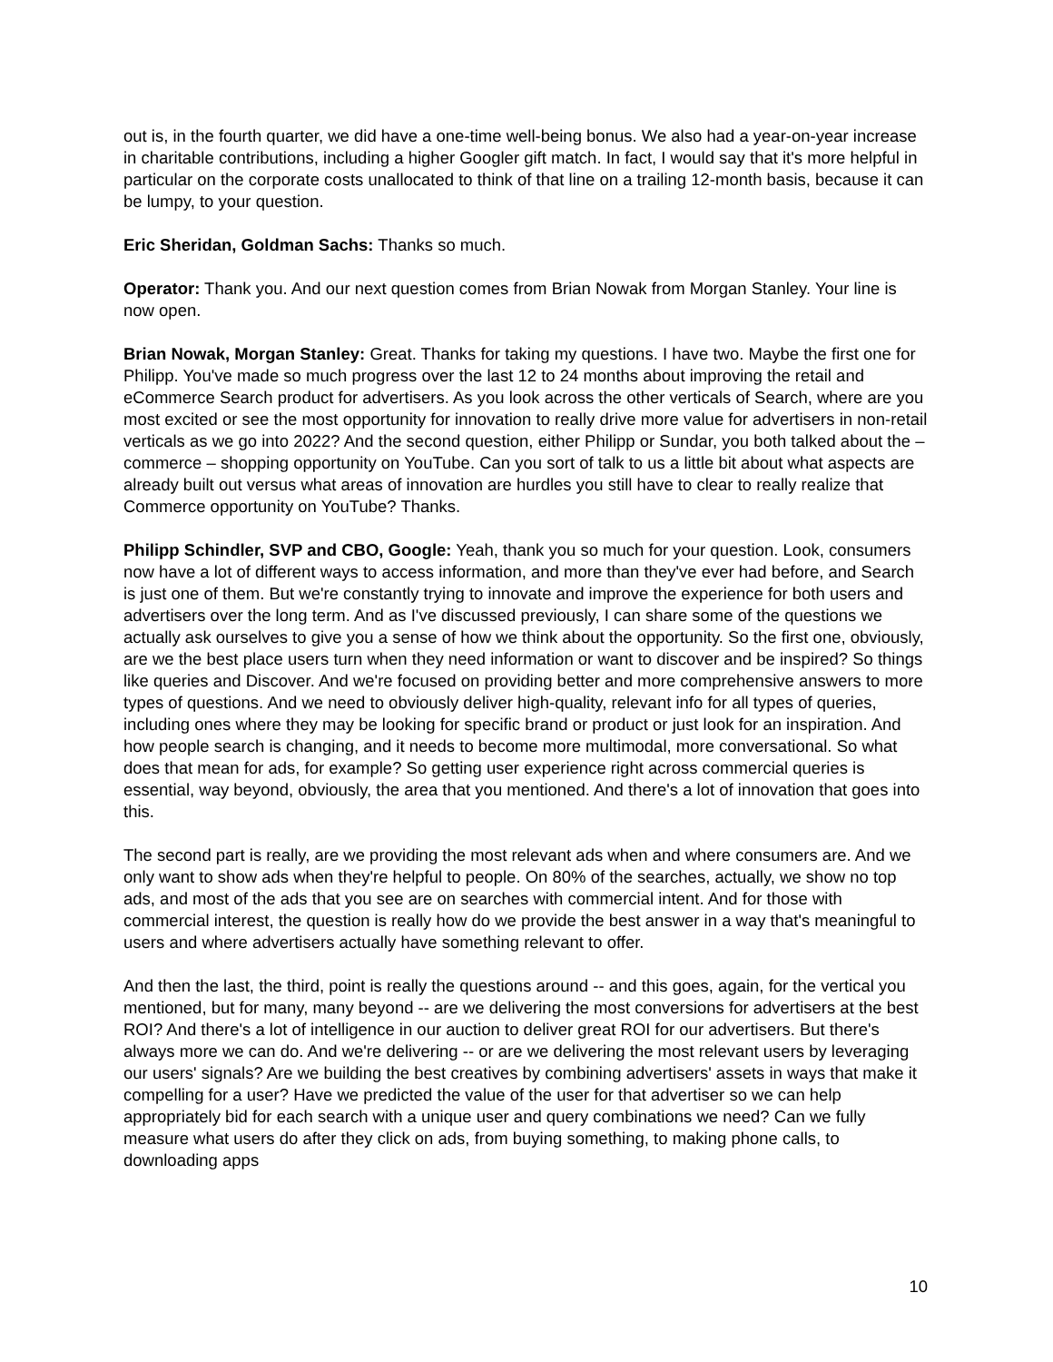out is, in the fourth quarter, we did have a one-time well-being bonus. We also had a year-on-year increase in charitable contributions, including a higher Googler gift match. In fact, I would say that it's more helpful in particular on the corporate costs unallocated to think of that line on a trailing 12-month basis, because it can be lumpy, to your question.
Eric Sheridan, Goldman Sachs: Thanks so much.
Operator: Thank you. And our next question comes from Brian Nowak from Morgan Stanley. Your line is now open.
Brian Nowak, Morgan Stanley: Great. Thanks for taking my questions. I have two. Maybe the first one for Philipp. You've made so much progress over the last 12 to 24 months about improving the retail and eCommerce Search product for advertisers. As you look across the other verticals of Search, where are you most excited or see the most opportunity for innovation to really drive more value for advertisers in non-retail verticals as we go into 2022? And the second question, either Philipp or Sundar, you both talked about the – commerce – shopping opportunity on YouTube. Can you sort of talk to us a little bit about what aspects are already built out versus what areas of innovation are hurdles you still have to clear to really realize that Commerce opportunity on YouTube? Thanks.
Philipp Schindler, SVP and CBO, Google: Yeah, thank you so much for your question. Look, consumers now have a lot of different ways to access information, and more than they've ever had before, and Search is just one of them. But we're constantly trying to innovate and improve the experience for both users and advertisers over the long term. And as I've discussed previously, I can share some of the questions we actually ask ourselves to give you a sense of how we think about the opportunity. So the first one, obviously, are we the best place users turn when they need information or want to discover and be inspired? So things like queries and Discover. And we're focused on providing better and more comprehensive answers to more types of questions. And we need to obviously deliver high-quality, relevant info for all types of queries, including ones where they may be looking for specific brand or product or just look for an inspiration. And how people search is changing, and it needs to become more multimodal, more conversational. So what does that mean for ads, for example? So getting user experience right across commercial queries is essential, way beyond, obviously, the area that you mentioned. And there's a lot of innovation that goes into this.
The second part is really, are we providing the most relevant ads when and where consumers are. And we only want to show ads when they're helpful to people. On 80% of the searches, actually, we show no top ads, and most of the ads that you see are on searches with commercial intent. And for those with commercial interest, the question is really how do we provide the best answer in a way that's meaningful to users and where advertisers actually have something relevant to offer.
And then the last, the third, point is really the questions around -- and this goes, again, for the vertical you mentioned, but for many, many beyond -- are we delivering the most conversions for advertisers at the best ROI? And there's a lot of intelligence in our auction to deliver great ROI for our advertisers. But there's always more we can do. And we're delivering -- or are we delivering the most relevant users by leveraging our users' signals? Are we building the best creatives by combining advertisers' assets in ways that make it compelling for a user? Have we predicted the value of the user for that advertiser so we can help appropriately bid for each search with a unique user and query combinations we need? Can we fully measure what users do after they click on ads, from buying something, to making phone calls, to downloading apps
10